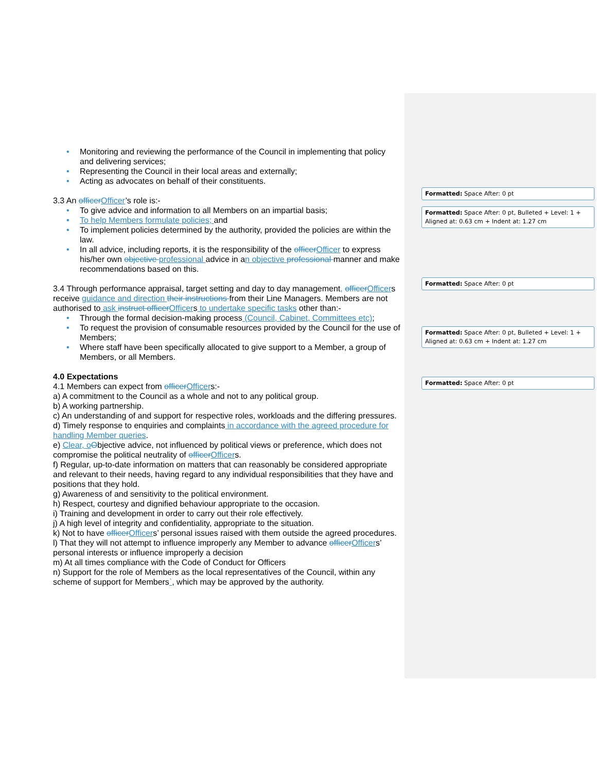• Monitoring and reviewing the performance of the Council in implementing that policy and delivering services;
• Representing the Council in their local areas and externally;
• Acting as advocates on behalf of their constituents.
3.3 An officer Officer’s role is:-
• To give advice and information to all Members on an impartial basis;
• To help Members formulate policies; and
• To implement policies determined by the authority, provided the policies are within the law.
• In all advice, including reports, it is the responsibility of the officer Officer to express his/her own objective professional advice in an objective professional manner and make recommendations based on this.
3.4 Through performance appraisal, target setting and day to day management, officer Officers receive guidance and direction their instructions from their Line Managers. Members are not authorised to ask instruct officer Officers to undertake specific tasks other than:-
• Through the formal decision-making process (Council, Cabinet, Committees etc);
• To request the provision of consumable resources provided by the Council for the use of Members;
• Where staff have been specifically allocated to give support to a Member, a group of Members, or all Members.
4.0 Expectations
4.1 Members can expect from officer Officers:-
a) A commitment to the Council as a whole and not to any political group.
b) A working partnership.
c) An understanding of and support for respective roles, workloads and the differing pressures.
d) Timely response to enquiries and complaints in accordance with the agreed procedure for handling Member queries.
e) Clear, o Objective advice, not influenced by political views or preference, which does not compromise the political neutrality of officer Officers.
f) Regular, up-to-date information on matters that can reasonably be considered appropriate and relevant to their needs, having regard to any individual responsibilities that they have and positions that they hold.
g) Awareness of and sensitivity to the political environment.
h) Respect, courtesy and dignified behaviour appropriate to the occasion.
i) Training and development in order to carry out their role effectively.
j) A high level of integrity and confidentiality, appropriate to the situation.
k) Not to have officer Officers’ personal issues raised with them outside the agreed procedures.
l) That they will not attempt to influence improperly any Member to advance officer Officers’ personal interests or influence improperly a decision
m) At all times compliance with the Code of Conduct for Officers
n) Support for the role of Members as the local representatives of the Council, within any scheme of support for Members`, which may be approved by the authority.
Formatted: Space After: 0 pt
Formatted: Space After: 0 pt, Bulleted + Level: 1 + Aligned at: 0.63 cm + Indent at: 1.27 cm
Formatted: Space After: 0 pt
Formatted: Space After: 0 pt, Bulleted + Level: 1 + Aligned at: 0.63 cm + Indent at: 1.27 cm
Formatted: Space After: 0 pt